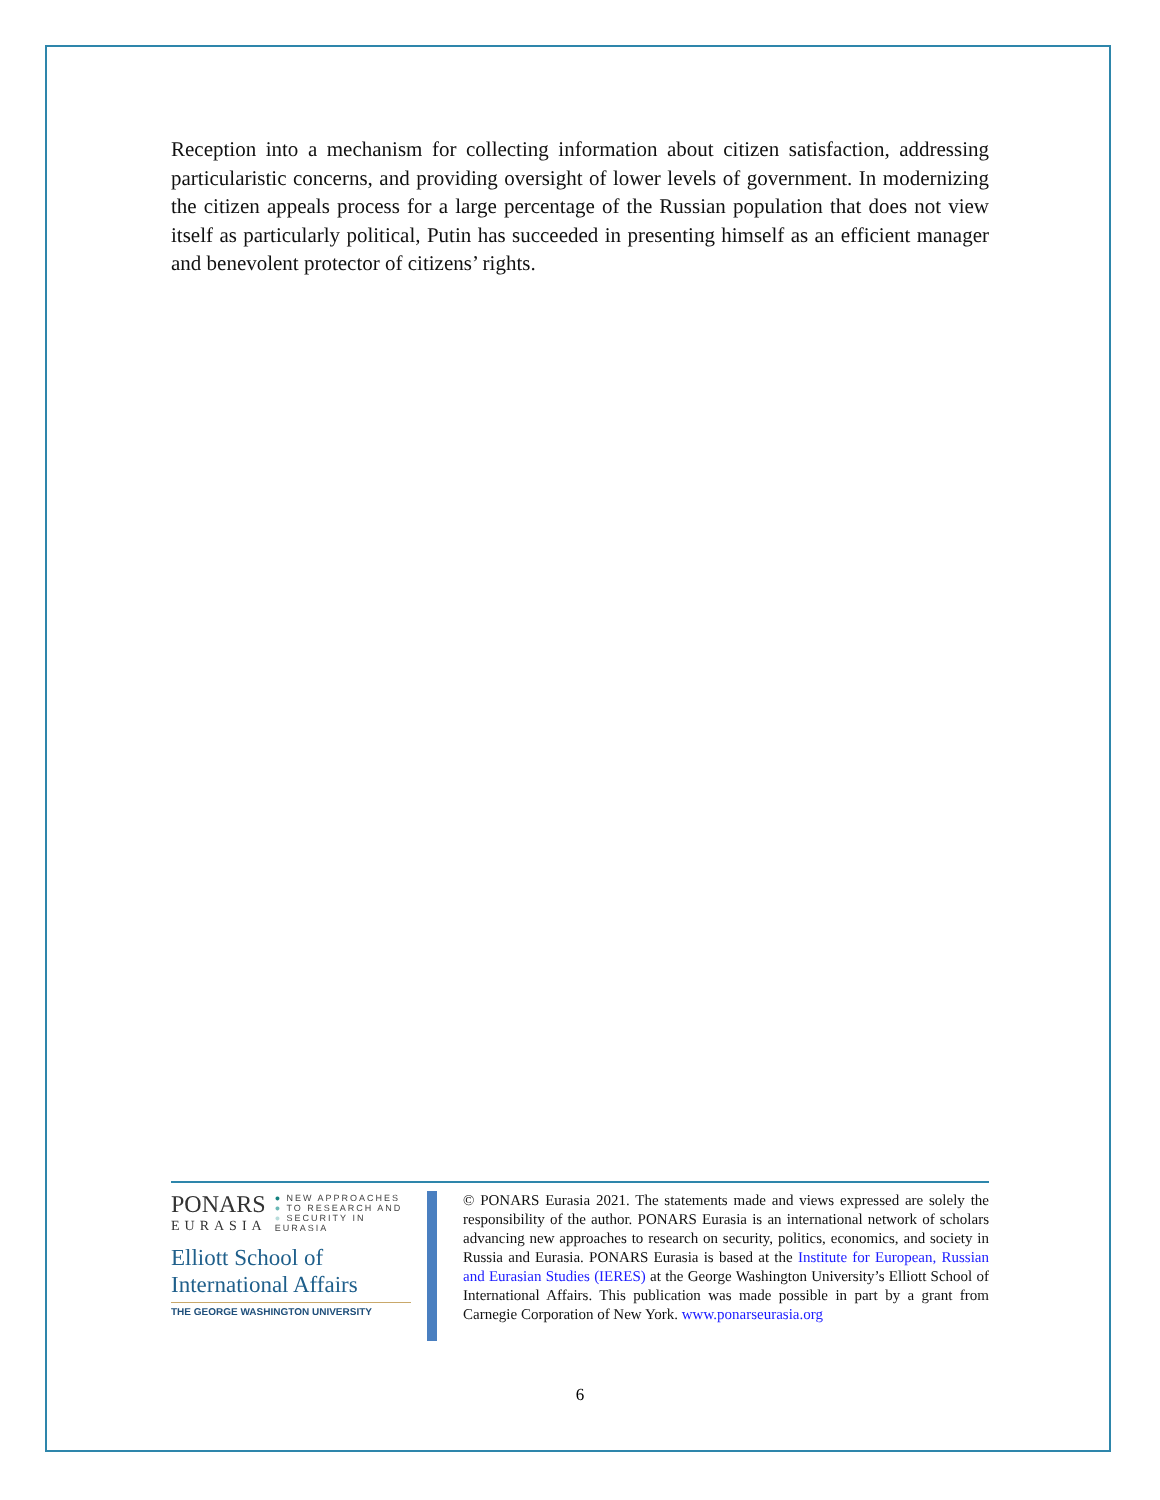Reception into a mechanism for collecting information about citizen satisfaction, addressing particularistic concerns, and providing oversight of lower levels of government. In modernizing the citizen appeals process for a large percentage of the Russian population that does not view itself as particularly political, Putin has succeeded in presenting himself as an efficient manager and benevolent protector of citizens’ rights.
PONARS
EURASIA
● NEW APPROACHES
● TO RESEARCH AND
● SECURITY IN EURASIA
Elliott School of
International Affairs
THE GEORGE WASHINGTON UNIVERSITY
© PONARS Eurasia 2021. The statements made and views expressed are solely the responsibility of the author. PONARS Eurasia is an international network of scholars advancing new approaches to research on security, politics, economics, and society in Russia and Eurasia. PONARS Eurasia is based at the Institute for European, Russian and Eurasian Studies (IERES) at the George Washington University’s Elliott School of International Affairs. This publication was made possible in part by a grant from Carnegie Corporation of New York. www.ponarseurasia.org
6